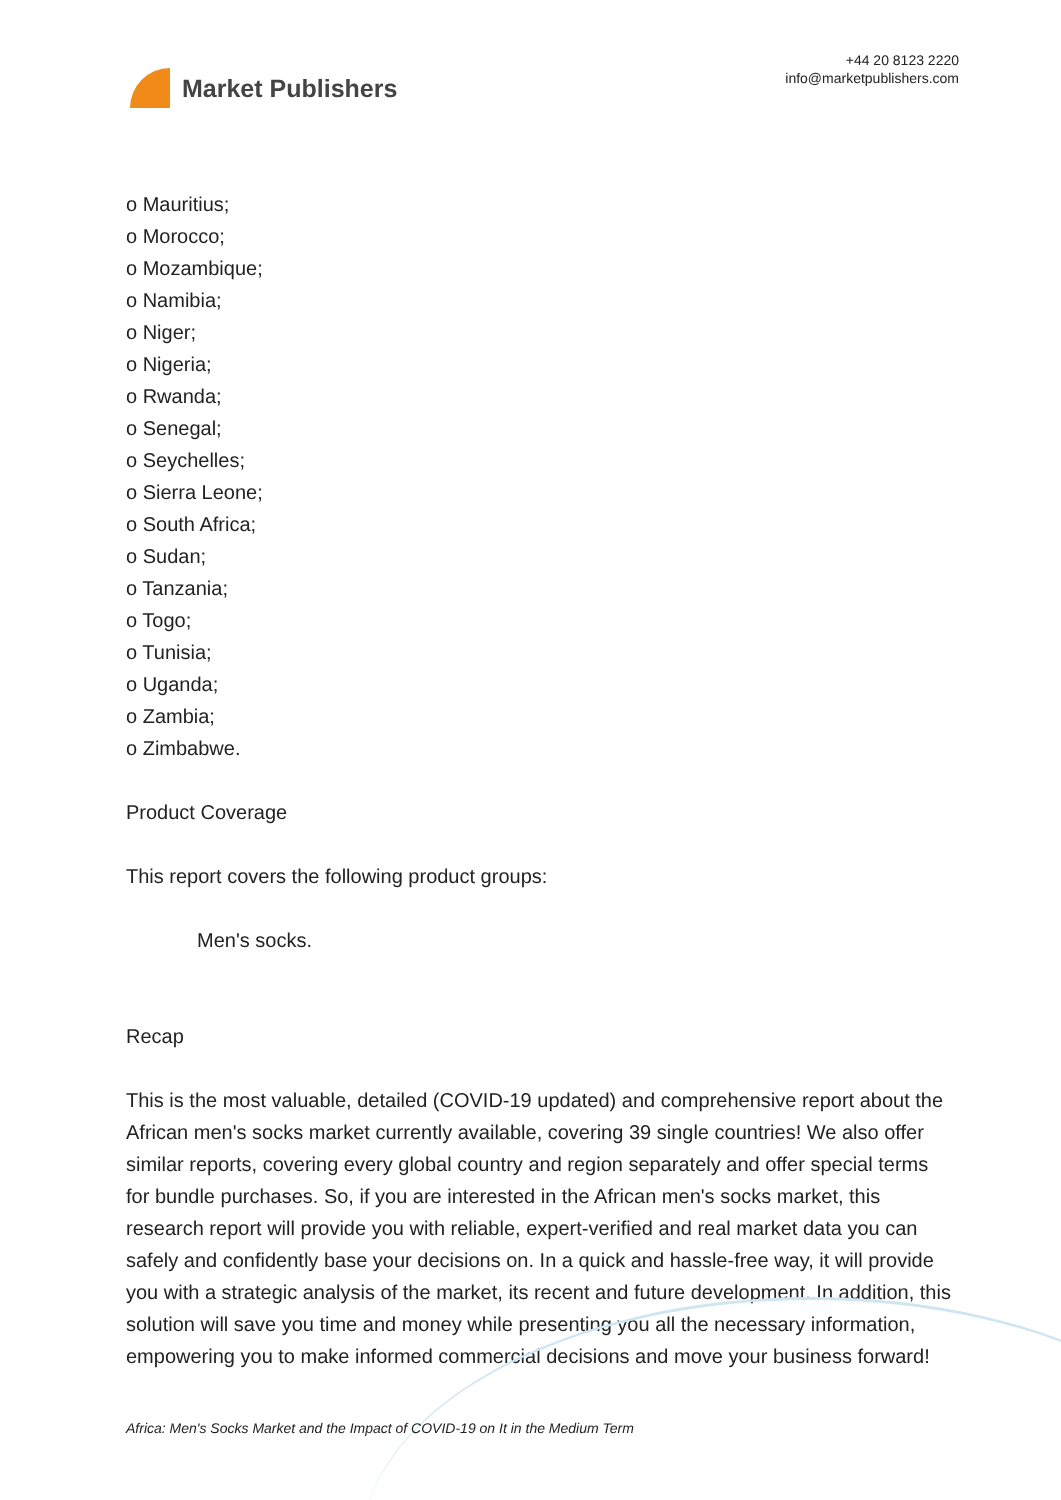Market Publishers
+44 20 8123 2220
info@marketpublishers.com
o Mauritius;
o Morocco;
o Mozambique;
o Namibia;
o Niger;
o Nigeria;
o Rwanda;
o Senegal;
o Seychelles;
o Sierra Leone;
o South Africa;
o Sudan;
o Tanzania;
o Togo;
o Tunisia;
o Uganda;
o Zambia;
o Zimbabwe.
Product Coverage
This report covers the following product groups:
Men's socks.
Recap
This is the most valuable, detailed (COVID-19 updated) and comprehensive report about the African men's socks market currently available, covering 39 single countries! We also offer similar reports, covering every global country and region separately and offer special terms for bundle purchases. So, if you are interested in the African men's socks market, this research report will provide you with reliable, expert-verified and real market data you can safely and confidently base your decisions on. In a quick and hassle-free way, it will provide you with a strategic analysis of the market, its recent and future development. In addition, this solution will save you time and money while presenting you all the necessary information, empowering you to make informed commercial decisions and move your business forward!
Africa: Men's Socks Market and the Impact of COVID-19 on It in the Medium Term